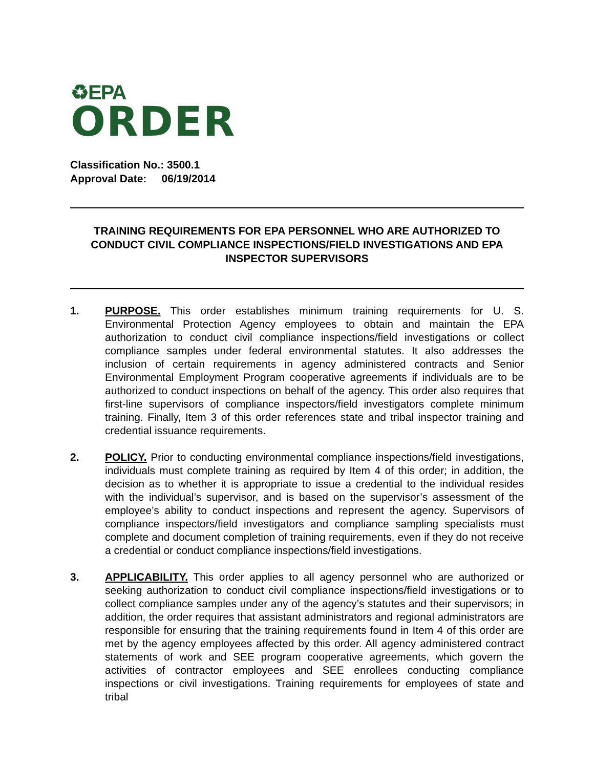♻EPA
ORDER
Classification No.: 3500.1
Approval Date: 06/19/2014
TRAINING REQUIREMENTS FOR EPA PERSONNEL WHO ARE AUTHORIZED TO CONDUCT CIVIL COMPLIANCE INSPECTIONS/FIELD INVESTIGATIONS AND EPA INSPECTOR SUPERVISORS
1. PURPOSE. This order establishes minimum training requirements for U. S. Environmental Protection Agency employees to obtain and maintain the EPA authorization to conduct civil compliance inspections/field investigations or collect compliance samples under federal environmental statutes. It also addresses the inclusion of certain requirements in agency administered contracts and Senior Environmental Employment Program cooperative agreements if individuals are to be authorized to conduct inspections on behalf of the agency. This order also requires that first-line supervisors of compliance inspectors/field investigators complete minimum training. Finally, Item 3 of this order references state and tribal inspector training and credential issuance requirements.
2. POLICY. Prior to conducting environmental compliance inspections/field investigations, individuals must complete training as required by Item 4 of this order; in addition, the decision as to whether it is appropriate to issue a credential to the individual resides with the individual’s supervisor, and is based on the supervisor’s assessment of the employee’s ability to conduct inspections and represent the agency. Supervisors of compliance inspectors/field investigators and compliance sampling specialists must complete and document completion of training requirements, even if they do not receive a credential or conduct compliance inspections/field investigations.
3. APPLICABILITY. This order applies to all agency personnel who are authorized or seeking authorization to conduct civil compliance inspections/field investigations or to collect compliance samples under any of the agency’s statutes and their supervisors; in addition, the order requires that assistant administrators and regional administrators are responsible for ensuring that the training requirements found in Item 4 of this order are met by the agency employees affected by this order. All agency administered contract statements of work and SEE program cooperative agreements, which govern the activities of contractor employees and SEE enrollees conducting compliance inspections or civil investigations. Training requirements for employees of state and tribal